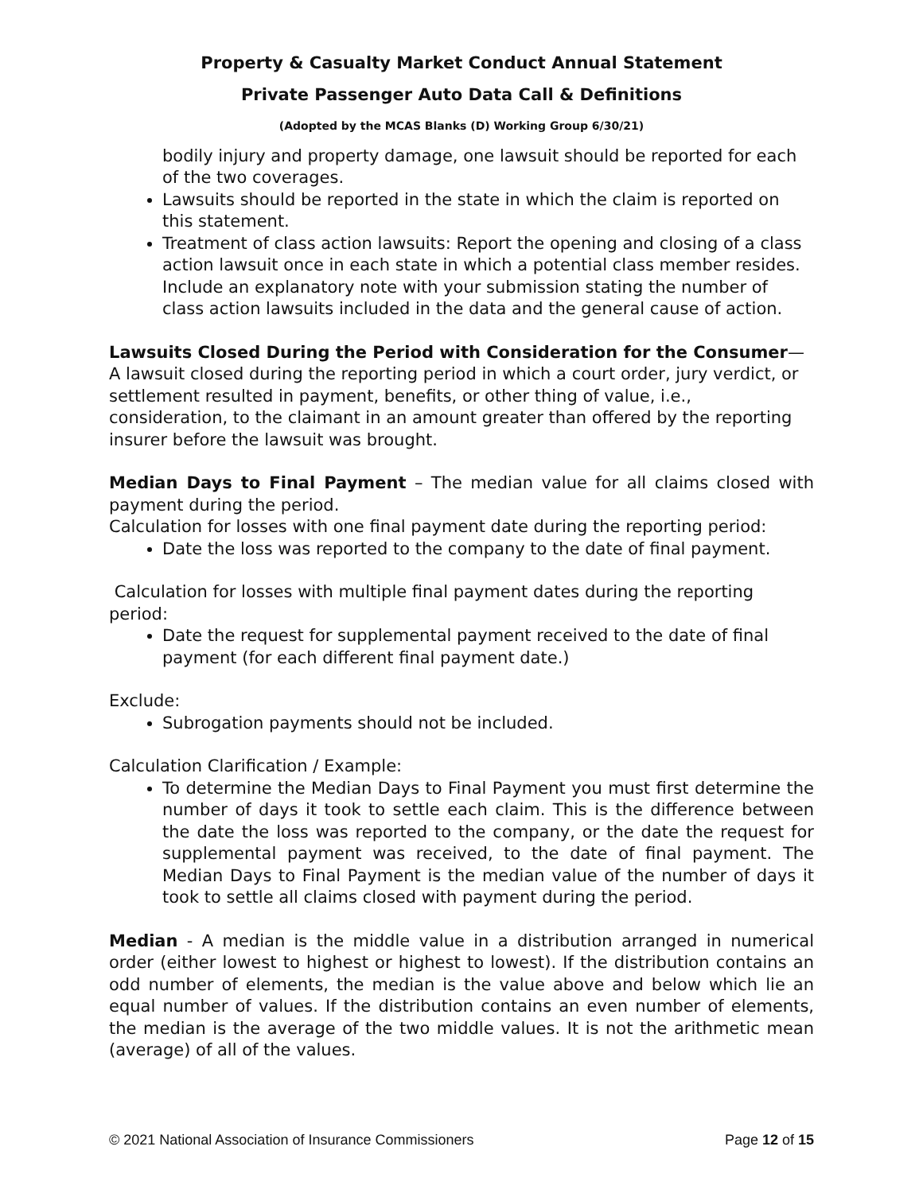Property & Casualty Market Conduct Annual Statement
Private Passenger Auto Data Call & Definitions
(Adopted by the MCAS Blanks (D) Working Group 6/30/21)
bodily injury and property damage, one lawsuit should be reported for each of the two coverages.
Lawsuits should be reported in the state in which the claim is reported on this statement.
Treatment of class action lawsuits: Report the opening and closing of a class action lawsuit once in each state in which a potential class member resides. Include an explanatory note with your submission stating the number of class action lawsuits included in the data and the general cause of action.
Lawsuits Closed During the Period with Consideration for the Consumer—A lawsuit closed during the reporting period in which a court order, jury verdict, or settlement resulted in payment, benefits, or other thing of value, i.e., consideration, to the claimant in an amount greater than offered by the reporting insurer before the lawsuit was brought.
Median Days to Final Payment – The median value for all claims closed with payment during the period.
Calculation for losses with one final payment date during the reporting period:
Date the loss was reported to the company to the date of final payment.
Calculation for losses with multiple final payment dates during the reporting period:
Date the request for supplemental payment received to the date of final payment (for each different final payment date.)
Exclude:
Subrogation payments should not be included.
Calculation Clarification / Example:
To determine the Median Days to Final Payment you must first determine the number of days it took to settle each claim. This is the difference between the date the loss was reported to the company, or the date the request for supplemental payment was received, to the date of final payment. The Median Days to Final Payment is the median value of the number of days it took to settle all claims closed with payment during the period.
Median - A median is the middle value in a distribution arranged in numerical order (either lowest to highest or highest to lowest). If the distribution contains an odd number of elements, the median is the value above and below which lie an equal number of values. If the distribution contains an even number of elements, the median is the average of the two middle values. It is not the arithmetic mean (average) of all of the values.
© 2021 National Association of Insurance Commissioners Page 12 of 15